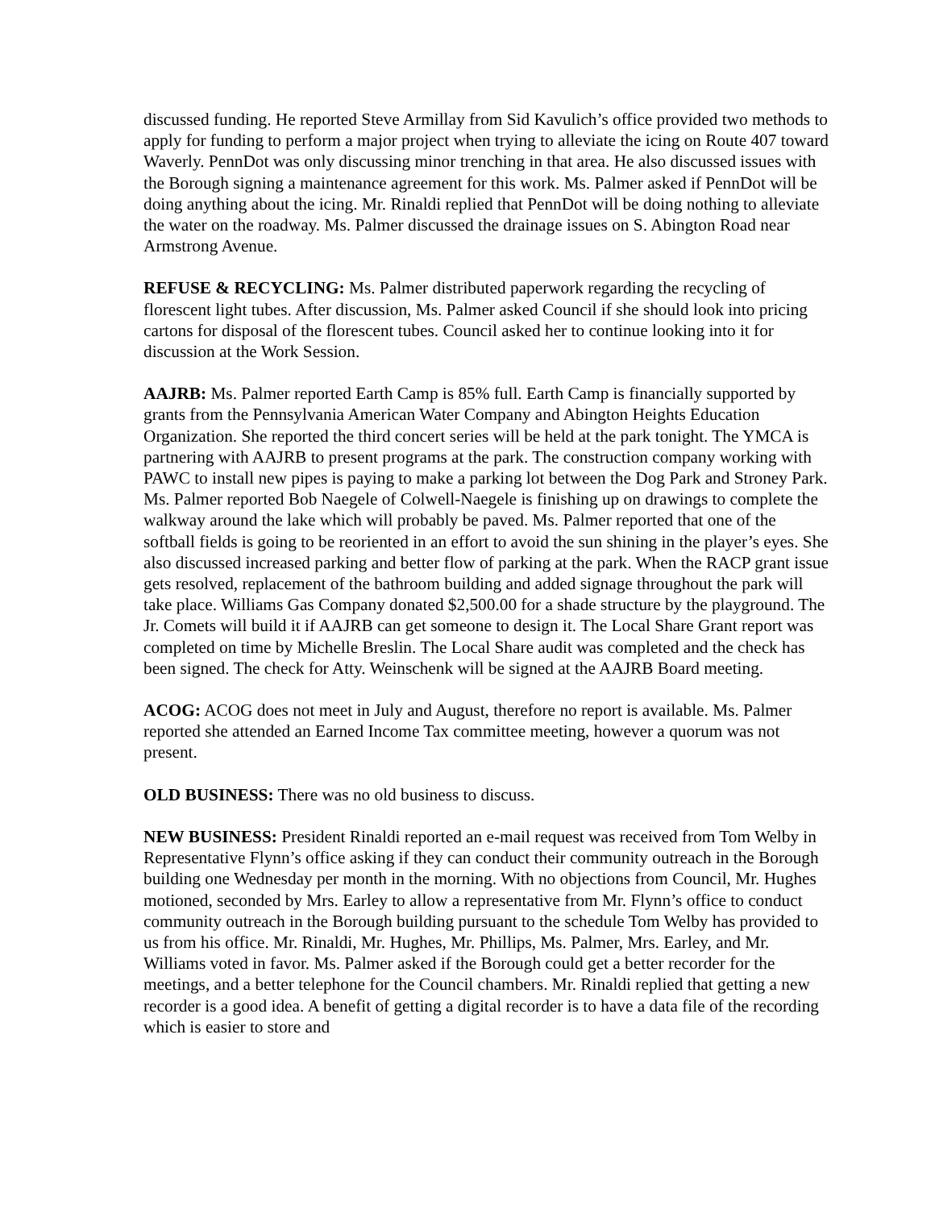discussed funding. He reported Steve Armillay from Sid Kavulich’s office provided two methods to apply for funding to perform a major project when trying to alleviate the icing on Route 407 toward Waverly. PennDot was only discussing minor trenching in that area. He also discussed issues with the Borough signing a maintenance agreement for this work. Ms. Palmer asked if PennDot will be doing anything about the icing. Mr. Rinaldi replied that PennDot will be doing nothing to alleviate the water on the roadway. Ms. Palmer discussed the drainage issues on S. Abington Road near Armstrong Avenue.
REFUSE & RECYCLING: Ms. Palmer distributed paperwork regarding the recycling of florescent light tubes. After discussion, Ms. Palmer asked Council if she should look into pricing cartons for disposal of the florescent tubes. Council asked her to continue looking into it for discussion at the Work Session.
AAJRB: Ms. Palmer reported Earth Camp is 85% full. Earth Camp is financially supported by grants from the Pennsylvania American Water Company and Abington Heights Education Organization. She reported the third concert series will be held at the park tonight. The YMCA is partnering with AAJRB to present programs at the park. The construction company working with PAWC to install new pipes is paying to make a parking lot between the Dog Park and Stroney Park. Ms. Palmer reported Bob Naegele of Colwell-Naegele is finishing up on drawings to complete the walkway around the lake which will probably be paved. Ms. Palmer reported that one of the softball fields is going to be reoriented in an effort to avoid the sun shining in the player’s eyes. She also discussed increased parking and better flow of parking at the park. When the RACP grant issue gets resolved, replacement of the bathroom building and added signage throughout the park will take place. Williams Gas Company donated $2,500.00 for a shade structure by the playground. The Jr. Comets will build it if AAJRB can get someone to design it. The Local Share Grant report was completed on time by Michelle Breslin. The Local Share audit was completed and the check has been signed. The check for Atty. Weinschenk will be signed at the AAJRB Board meeting.
ACOG: ACOG does not meet in July and August, therefore no report is available. Ms. Palmer reported she attended an Earned Income Tax committee meeting, however a quorum was not present.
OLD BUSINESS: There was no old business to discuss.
NEW BUSINESS: President Rinaldi reported an e-mail request was received from Tom Welby in Representative Flynn’s office asking if they can conduct their community outreach in the Borough building one Wednesday per month in the morning. With no objections from Council, Mr. Hughes motioned, seconded by Mrs. Earley to allow a representative from Mr. Flynn’s office to conduct community outreach in the Borough building pursuant to the schedule Tom Welby has provided to us from his office. Mr. Rinaldi, Mr. Hughes, Mr. Phillips, Ms. Palmer, Mrs. Earley, and Mr. Williams voted in favor. Ms. Palmer asked if the Borough could get a better recorder for the meetings, and a better telephone for the Council chambers. Mr. Rinaldi replied that getting a new recorder is a good idea. A benefit of getting a digital recorder is to have a data file of the recording which is easier to store and